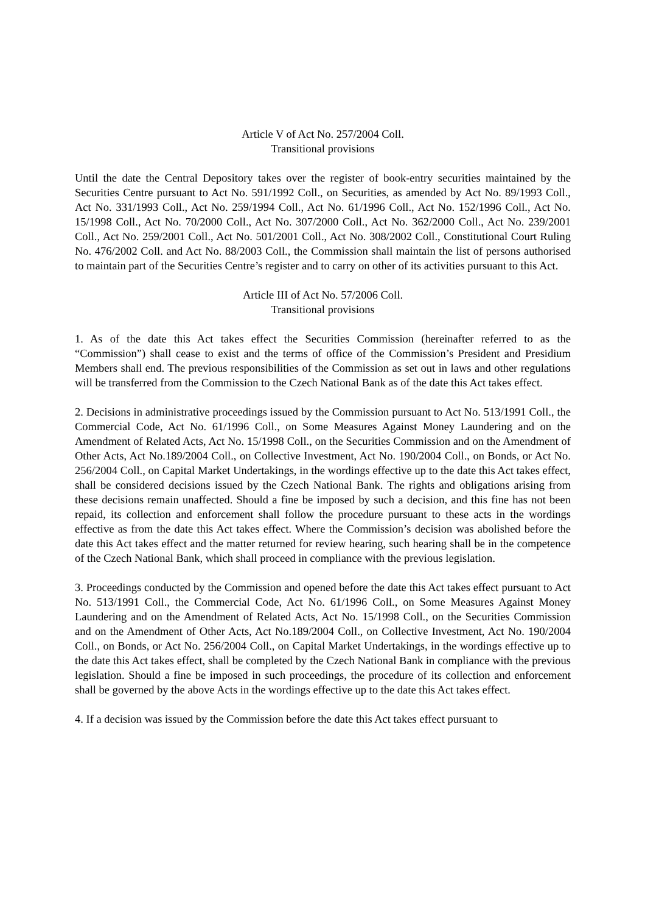Article V of Act No. 257/2004 Coll.
Transitional provisions
Until the date the Central Depository takes over the register of book-entry securities maintained by the Securities Centre pursuant to Act No. 591/1992 Coll., on Securities, as amended by Act No. 89/1993 Coll., Act No. 331/1993 Coll., Act No. 259/1994 Coll., Act No. 61/1996 Coll., Act No. 152/1996 Coll., Act No. 15/1998 Coll., Act No. 70/2000 Coll., Act No. 307/2000 Coll., Act No. 362/2000 Coll., Act No. 239/2001 Coll., Act No. 259/2001 Coll., Act No. 501/2001 Coll., Act No. 308/2002 Coll., Constitutional Court Ruling No. 476/2002 Coll. and Act No. 88/2003 Coll., the Commission shall maintain the list of persons authorised to maintain part of the Securities Centre’s register and to carry on other of its activities pursuant to this Act.
Article III of Act No. 57/2006 Coll.
Transitional provisions
1. As of the date this Act takes effect the Securities Commission (hereinafter referred to as the “Commission”) shall cease to exist and the terms of office of the Commission’s President and Presidium Members shall end. The previous responsibilities of the Commission as set out in laws and other regulations will be transferred from the Commission to the Czech National Bank as of the date this Act takes effect.
2. Decisions in administrative proceedings issued by the Commission pursuant to Act No. 513/1991 Coll., the Commercial Code, Act No. 61/1996 Coll., on Some Measures Against Money Laundering and on the Amendment of Related Acts, Act No. 15/1998 Coll., on the Securities Commission and on the Amendment of Other Acts, Act No.189/2004 Coll., on Collective Investment, Act No. 190/2004 Coll., on Bonds, or Act No. 256/2004 Coll., on Capital Market Undertakings, in the wordings effective up to the date this Act takes effect, shall be considered decisions issued by the Czech National Bank. The rights and obligations arising from these decisions remain unaffected. Should a fine be imposed by such a decision, and this fine has not been repaid, its collection and enforcement shall follow the procedure pursuant to these acts in the wordings effective as from the date this Act takes effect. Where the Commission’s decision was abolished before the date this Act takes effect and the matter returned for review hearing, such hearing shall be in the competence of the Czech National Bank, which shall proceed in compliance with the previous legislation.
3. Proceedings conducted by the Commission and opened before the date this Act takes effect pursuant to Act No. 513/1991 Coll., the Commercial Code, Act No. 61/1996 Coll., on Some Measures Against Money Laundering and on the Amendment of Related Acts, Act No. 15/1998 Coll., on the Securities Commission and on the Amendment of Other Acts, Act No.189/2004 Coll., on Collective Investment, Act No. 190/2004 Coll., on Bonds, or Act No. 256/2004 Coll., on Capital Market Undertakings, in the wordings effective up to the date this Act takes effect, shall be completed by the Czech National Bank in compliance with the previous legislation. Should a fine be imposed in such proceedings, the procedure of its collection and enforcement shall be governed by the above Acts in the wordings effective up to the date this Act takes effect.
4. If a decision was issued by the Commission before the date this Act takes effect pursuant to